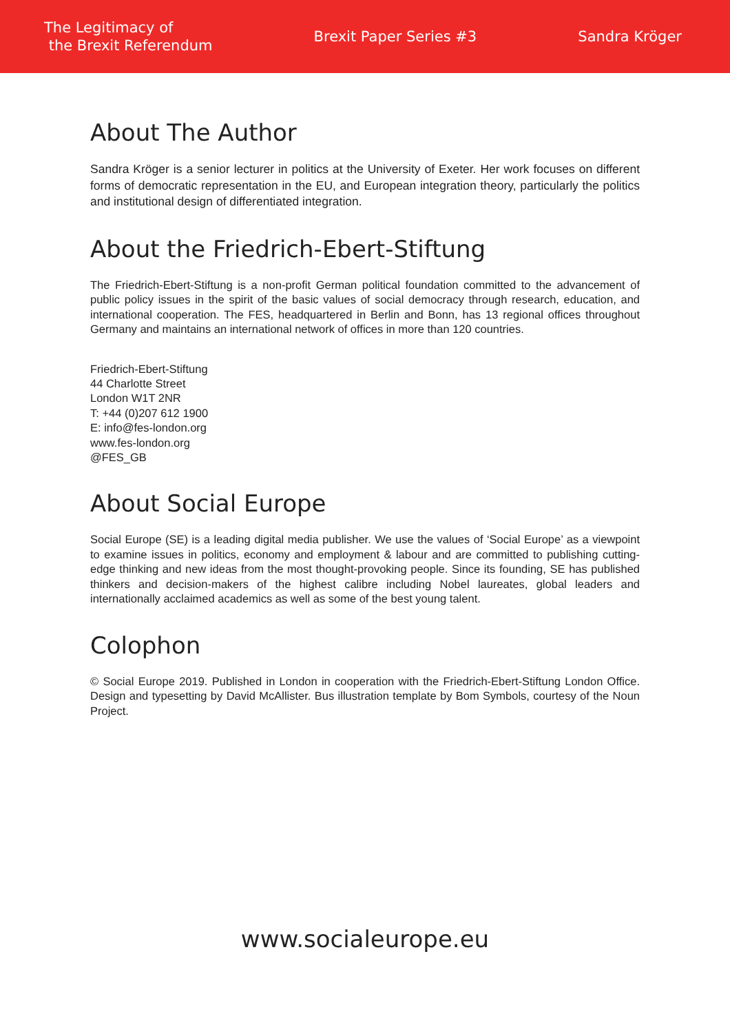The Legitimacy of
the Brexit Referendum
Brexit Paper Series #3 Sandra Kröger
About The Author
Sandra Kröger is a senior lecturer in politics at the University of Exeter. Her work focuses on different forms of democratic representation in the EU, and European integration theory, particularly the politics and institutional design of differentiated integration.
About the Friedrich-Ebert-Stiftung
The Friedrich-Ebert-Stiftung is a non-profit German political foundation committed to the advancement of public policy issues in the spirit of the basic values of social democracy through research, education, and international cooperation. The FES, headquartered in Berlin and Bonn, has 13 regional offices throughout Germany and maintains an international network of offices in more than 120 countries.
Friedrich-Ebert-Stiftung
44 Charlotte Street
London W1T 2NR
T: +44 (0)207 612 1900
E: info@fes-london.org
www.fes-london.org
@FES_GB
About Social Europe
Social Europe (SE) is a leading digital media publisher. We use the values of ‘Social Europe’ as a viewpoint to examine issues in politics, economy and employment & labour and are committed to publishing cutting-edge thinking and new ideas from the most thought-provoking people. Since its founding, SE has published thinkers and decision-makers of the highest calibre including Nobel laureates, global leaders and internationally acclaimed academics as well as some of the best young talent.
Colophon
© Social Europe 2019. Published in London in cooperation with the Friedrich-Ebert-Stiftung London Office. Design and typesetting by David McAllister. Bus illustration template by Bom Symbols, courtesy of the Noun Project.
www.socialeurope.eu